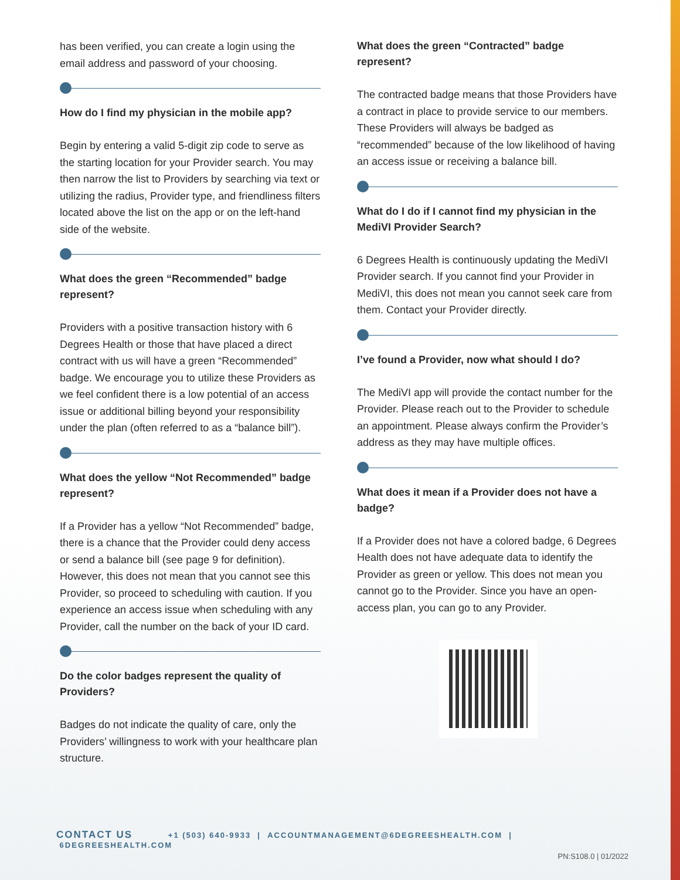has been verified, you can create a login using the email address and password of your choosing.
How do I find my physician in the mobile app?
Begin by entering a valid 5-digit zip code to serve as the starting location for your Provider search. You may then narrow the list to Providers by searching via text or utilizing the radius, Provider type, and friendliness filters located above the list on the app or on the left-hand side of the website.
What does the green “Recommended” badge represent?
Providers with a positive transaction history with 6 Degrees Health or those that have placed a direct contract with us will have a green “Recommended” badge. We encourage you to utilize these Providers as we feel confident there is a low potential of an access issue or additional billing beyond your responsibility under the plan (often referred to as a “balance bill”).
What does the yellow “Not Recommended” badge represent?
If a Provider has a yellow “Not Recommended” badge, there is a chance that the Provider could deny access or send a balance bill (see page 9 for definition). However, this does not mean that you cannot see this Provider, so proceed to scheduling with caution. If you experience an access issue when scheduling with any Provider, call the number on the back of your ID card.
Do the color badges represent the quality of Providers?
Badges do not indicate the quality of care, only the Providers’ willingness to work with your healthcare plan structure.
What does the green “Contracted” badge represent?
The contracted badge means that those Providers have a contract in place to provide service to our members. These Providers will always be badged as “recommended” because of the low likelihood of having an access issue or receiving a balance bill.
What do I do if I cannot find my physician in the MediVI Provider Search?
6 Degrees Health is continuously updating the MediVI Provider search. If you cannot find your Provider in MediVI, this does not mean you cannot seek care from them. Contact your Provider directly.
I’ve found a Provider, now what should I do?
The MediVI app will provide the contact number for the Provider. Please reach out to the Provider to schedule an appointment. Please always confirm the Provider’s address as they may have multiple offices.
What does it mean if a Provider does not have a badge?
If a Provider does not have a colored badge, 6 Degrees Health does not have adequate data to identify the Provider as green or yellow. This does not mean you cannot go to the Provider. Since you have an open-access plan, you can go to any Provider.
CONTACT US +1 (503) 640-9933 | ACCOUNTMANAGEMENT@6DEGREESHEALTH.COM | 6DEGREESHEALTH.COM
PN:S108.0 | 01/2022